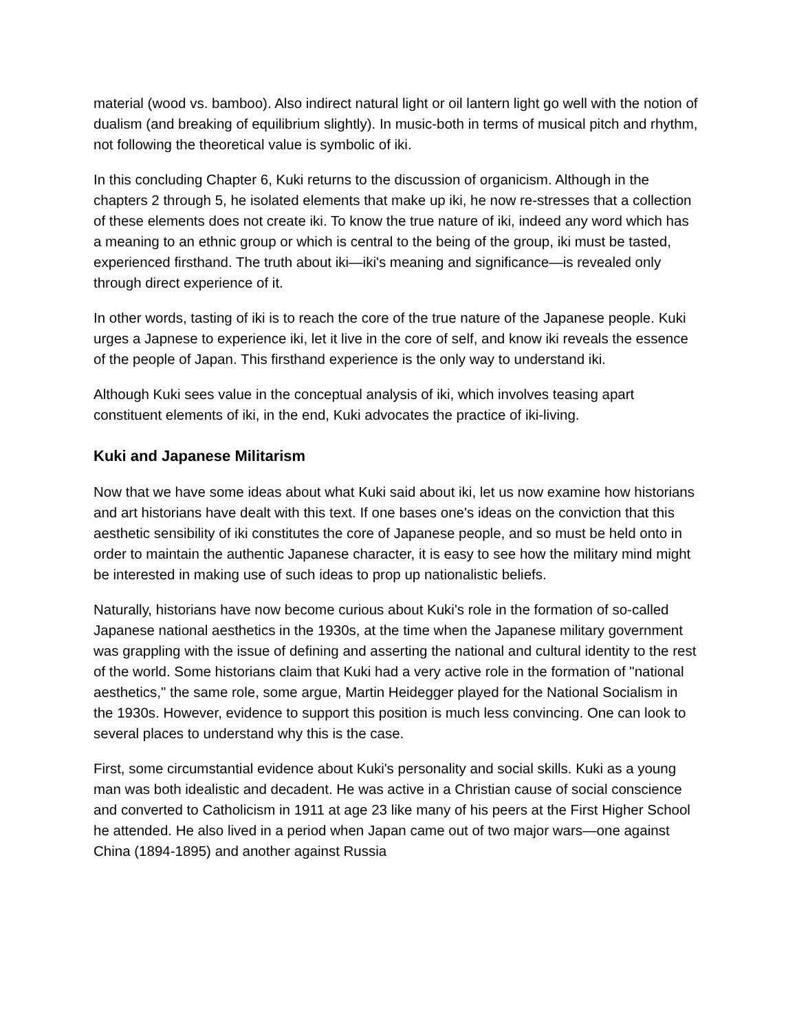material (wood vs. bamboo). Also indirect natural light or oil lantern light go well with the notion of dualism (and breaking of equilibrium slightly). In music-both in terms of musical pitch and rhythm, not following the theoretical value is symbolic of iki.
In this concluding Chapter 6, Kuki returns to the discussion of organicism. Although in the chapters 2 through 5, he isolated elements that make up iki, he now re-stresses that a collection of these elements does not create iki. To know the true nature of iki, indeed any word which has a meaning to an ethnic group or which is central to the being of the group, iki must be tasted, experienced firsthand. The truth about iki—iki's meaning and significance—is revealed only through direct experience of it.
In other words, tasting of iki is to reach the core of the true nature of the Japanese people. Kuki urges a Japnese to experience iki, let it live in the core of self, and know iki reveals the essence of the people of Japan. This firsthand experience is the only way to understand iki.
Although Kuki sees value in the conceptual analysis of iki, which involves teasing apart constituent elements of iki, in the end, Kuki advocates the practice of iki-living.
Kuki and Japanese Militarism
Now that we have some ideas about what Kuki said about iki, let us now examine how historians and art historians have dealt with this text. If one bases one's ideas on the conviction that this aesthetic sensibility of iki constitutes the core of Japanese people, and so must be held onto in order to maintain the authentic Japanese character, it is easy to see how the military mind might be interested in making use of such ideas to prop up nationalistic beliefs.
Naturally, historians have now become curious about Kuki's role in the formation of so-called Japanese national aesthetics in the 1930s, at the time when the Japanese military government was grappling with the issue of defining and asserting the national and cultural identity to the rest of the world. Some historians claim that Kuki had a very active role in the formation of "national aesthetics," the same role, some argue, Martin Heidegger played for the National Socialism in the 1930s. However, evidence to support this position is much less convincing. One can look to several places to understand why this is the case.
First, some circumstantial evidence about Kuki's personality and social skills. Kuki as a young man was both idealistic and decadent. He was active in a Christian cause of social conscience and converted to Catholicism in 1911 at age 23 like many of his peers at the First Higher School he attended. He also lived in a period when Japan came out of two major wars—one against China (1894-1895) and another against Russia